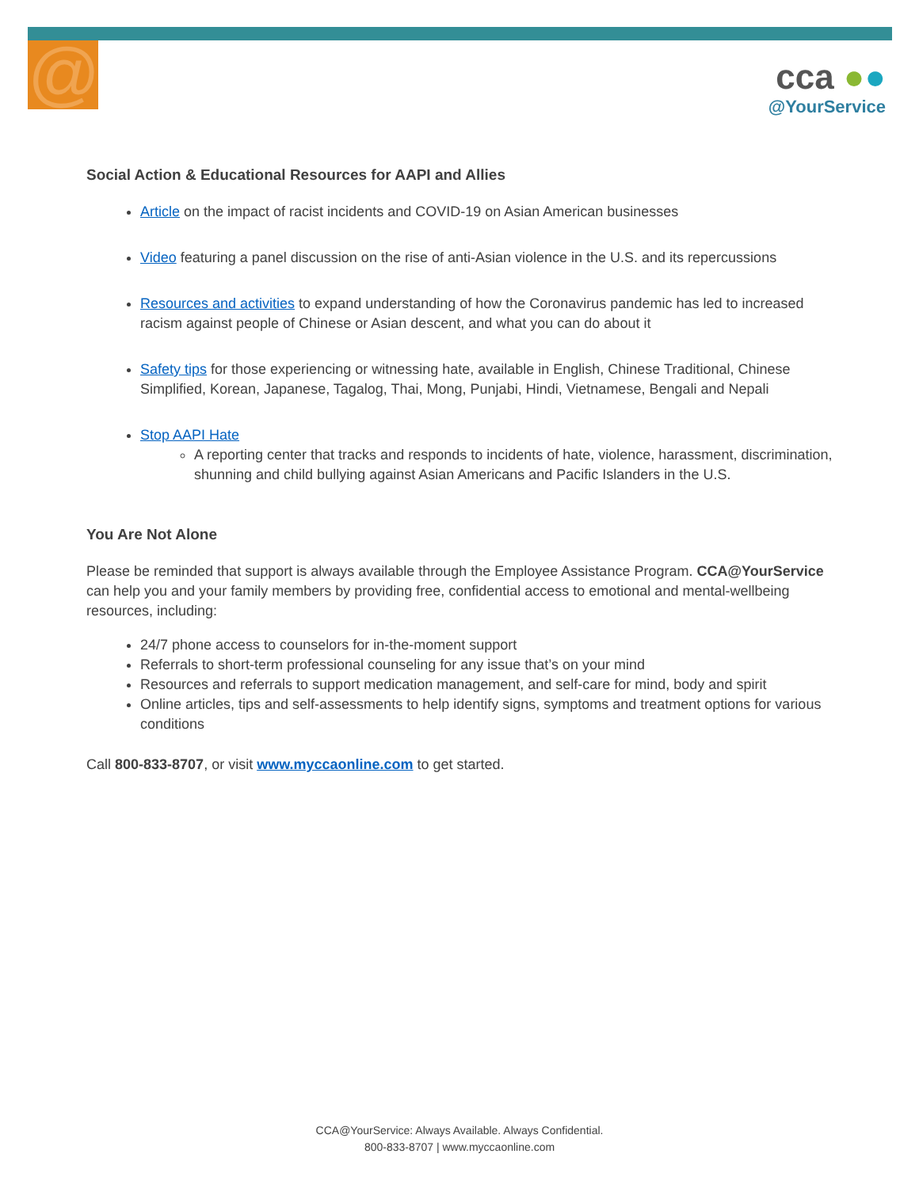@
cca ●●
@YourService
Social Action & Educational Resources for AAPI and Allies
Article on the impact of racist incidents and COVID-19 on Asian American businesses
Video featuring a panel discussion on the rise of anti-Asian violence in the U.S. and its repercussions
Resources and activities to expand understanding of how the Coronavirus pandemic has led to increased racism against people of Chinese or Asian descent, and what you can do about it
Safety tips for those experiencing or witnessing hate, available in English, Chinese Traditional, Chinese Simplified, Korean, Japanese, Tagalog, Thai, Mong, Punjabi, Hindi, Vietnamese, Bengali and Nepali
Stop AAPI Hate
A reporting center that tracks and responds to incidents of hate, violence, harassment, discrimination, shunning and child bullying against Asian Americans and Pacific Islanders in the U.S.
You Are Not Alone
Please be reminded that support is always available through the Employee Assistance Program. CCA@YourService can help you and your family members by providing free, confidential access to emotional and mental-wellbeing resources, including:
24/7 phone access to counselors for in-the-moment support
Referrals to short-term professional counseling for any issue that’s on your mind
Resources and referrals to support medication management, and self-care for mind, body and spirit
Online articles, tips and self-assessments to help identify signs, symptoms and treatment options for various conditions
Call 800-833-8707, or visit www.myccaonline.com to get started.
CCA@YourService: Always Available. Always Confidential.
800-833-8707 | www.myccaonline.com